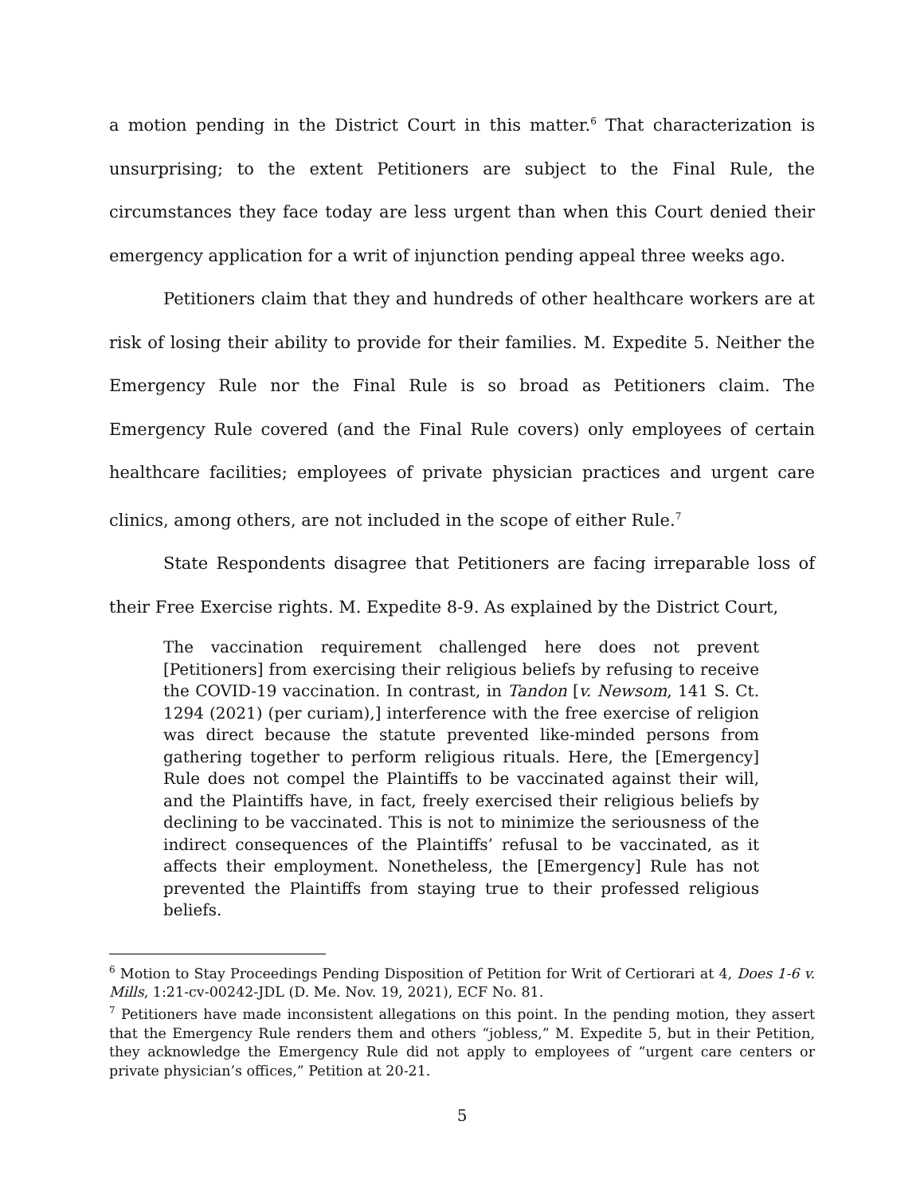a motion pending in the District Court in this matter.<sup>6</sup> That characterization is unsurprising; to the extent Petitioners are subject to the Final Rule, the circumstances they face today are less urgent than when this Court denied their emergency application for a writ of injunction pending appeal three weeks ago.
Petitioners claim that they and hundreds of other healthcare workers are at risk of losing their ability to provide for their families. M. Expedite 5. Neither the Emergency Rule nor the Final Rule is so broad as Petitioners claim. The Emergency Rule covered (and the Final Rule covers) only employees of certain healthcare facilities; employees of private physician practices and urgent care clinics, among others, are not included in the scope of either Rule.<sup>7</sup>
State Respondents disagree that Petitioners are facing irreparable loss of their Free Exercise rights. M. Expedite 8-9. As explained by the District Court,
The vaccination requirement challenged here does not prevent [Petitioners] from exercising their religious beliefs by refusing to receive the COVID-19 vaccination. In contrast, in Tandon [v. Newsom, 141 S. Ct. 1294 (2021) (per curiam),] interference with the free exercise of religion was direct because the statute prevented like-minded persons from gathering together to perform religious rituals. Here, the [Emergency] Rule does not compel the Plaintiffs to be vaccinated against their will, and the Plaintiffs have, in fact, freely exercised their religious beliefs by declining to be vaccinated. This is not to minimize the seriousness of the indirect consequences of the Plaintiffs’ refusal to be vaccinated, as it affects their employment. Nonetheless, the [Emergency] Rule has not prevented the Plaintiffs from staying true to their professed religious beliefs.
<sup>6</sup> Motion to Stay Proceedings Pending Disposition of Petition for Writ of Certiorari at 4, Does 1-6 v. Mills, 1:21-cv-00242-JDL (D. Me. Nov. 19, 2021), ECF No. 81.
<sup>7</sup> Petitioners have made inconsistent allegations on this point. In the pending motion, they assert that the Emergency Rule renders them and others “jobless,” M. Expedite 5, but in their Petition, they acknowledge the Emergency Rule did not apply to employees of “urgent care centers or private physician’s offices,” Petition at 20-21.
5